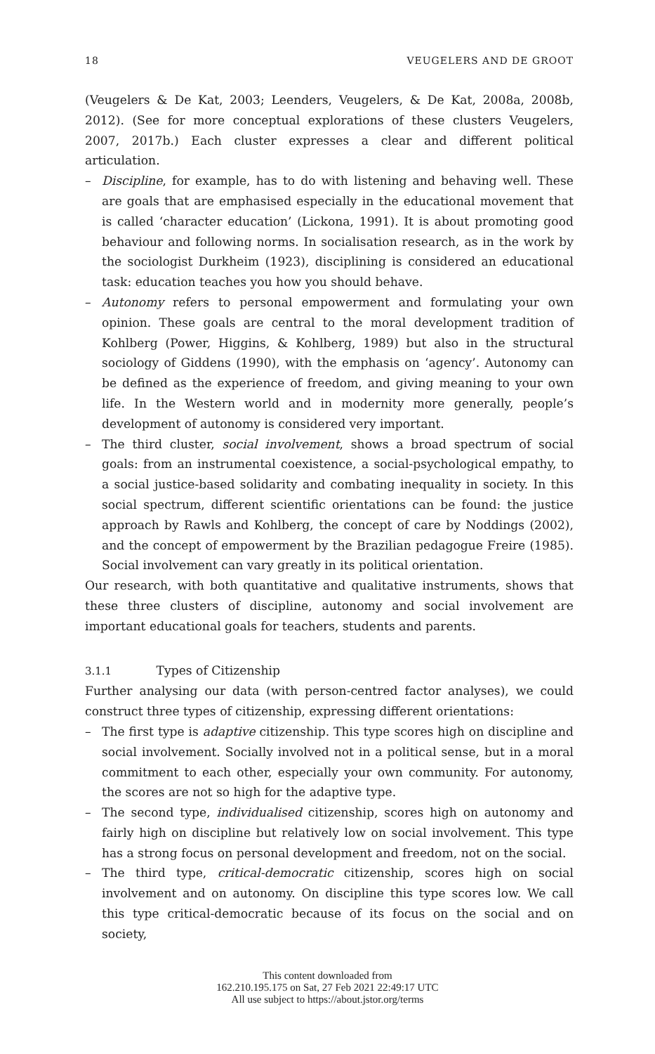18 VEUGELERS AND DE GROOT
(Veugelers & De Kat, 2003; Leenders, Veugelers, & De Kat, 2008a, 2008b, 2012). (See for more conceptual explorations of these clusters Veugelers, 2007, 2017b.) Each cluster expresses a clear and different political articulation.
– Discipline, for example, has to do with listening and behaving well. These are goals that are emphasised especially in the educational movement that is called ‘character education’ (Lickona, 1991). It is about promoting good behaviour and following norms. In socialisation research, as in the work by the sociologist Durkheim (1923), disciplining is considered an educational task: education teaches you how you should behave.
– Autonomy refers to personal empowerment and formulating your own opinion. These goals are central to the moral development tradition of Kohlberg (Power, Higgins, & Kohlberg, 1989) but also in the structural sociology of Giddens (1990), with the emphasis on ‘agency’. Autonomy can be defined as the experience of freedom, and giving meaning to your own life. In the Western world and in modernity more generally, people’s development of autonomy is considered very important.
– The third cluster, social involvement, shows a broad spectrum of social goals: from an instrumental coexistence, a social-psychological empathy, to a social justice-based solidarity and combating inequality in society. In this social spectrum, different scientific orientations can be found: the justice approach by Rawls and Kohlberg, the concept of care by Noddings (2002), and the concept of empowerment by the Brazilian pedagogue Freire (1985). Social involvement can vary greatly in its political orientation.
Our research, with both quantitative and qualitative instruments, shows that these three clusters of discipline, autonomy and social involvement are important educational goals for teachers, students and parents.
3.1.1 Types of Citizenship
Further analysing our data (with person-centred factor analyses), we could construct three types of citizenship, expressing different orientations:
– The first type is adaptive citizenship. This type scores high on discipline and social involvement. Socially involved not in a political sense, but in a moral commitment to each other, especially your own community. For autonomy, the scores are not so high for the adaptive type.
– The second type, individualised citizenship, scores high on autonomy and fairly high on discipline but relatively low on social involvement. This type has a strong focus on personal development and freedom, not on the social.
– The third type, critical-democratic citizenship, scores high on social involvement and on autonomy. On discipline this type scores low. We call this type critical-democratic because of its focus on the social and on society,
This content downloaded from
162.210.195.175 on Sat, 27 Feb 2021 22:49:17 UTC
All use subject to https://about.jstor.org/terms